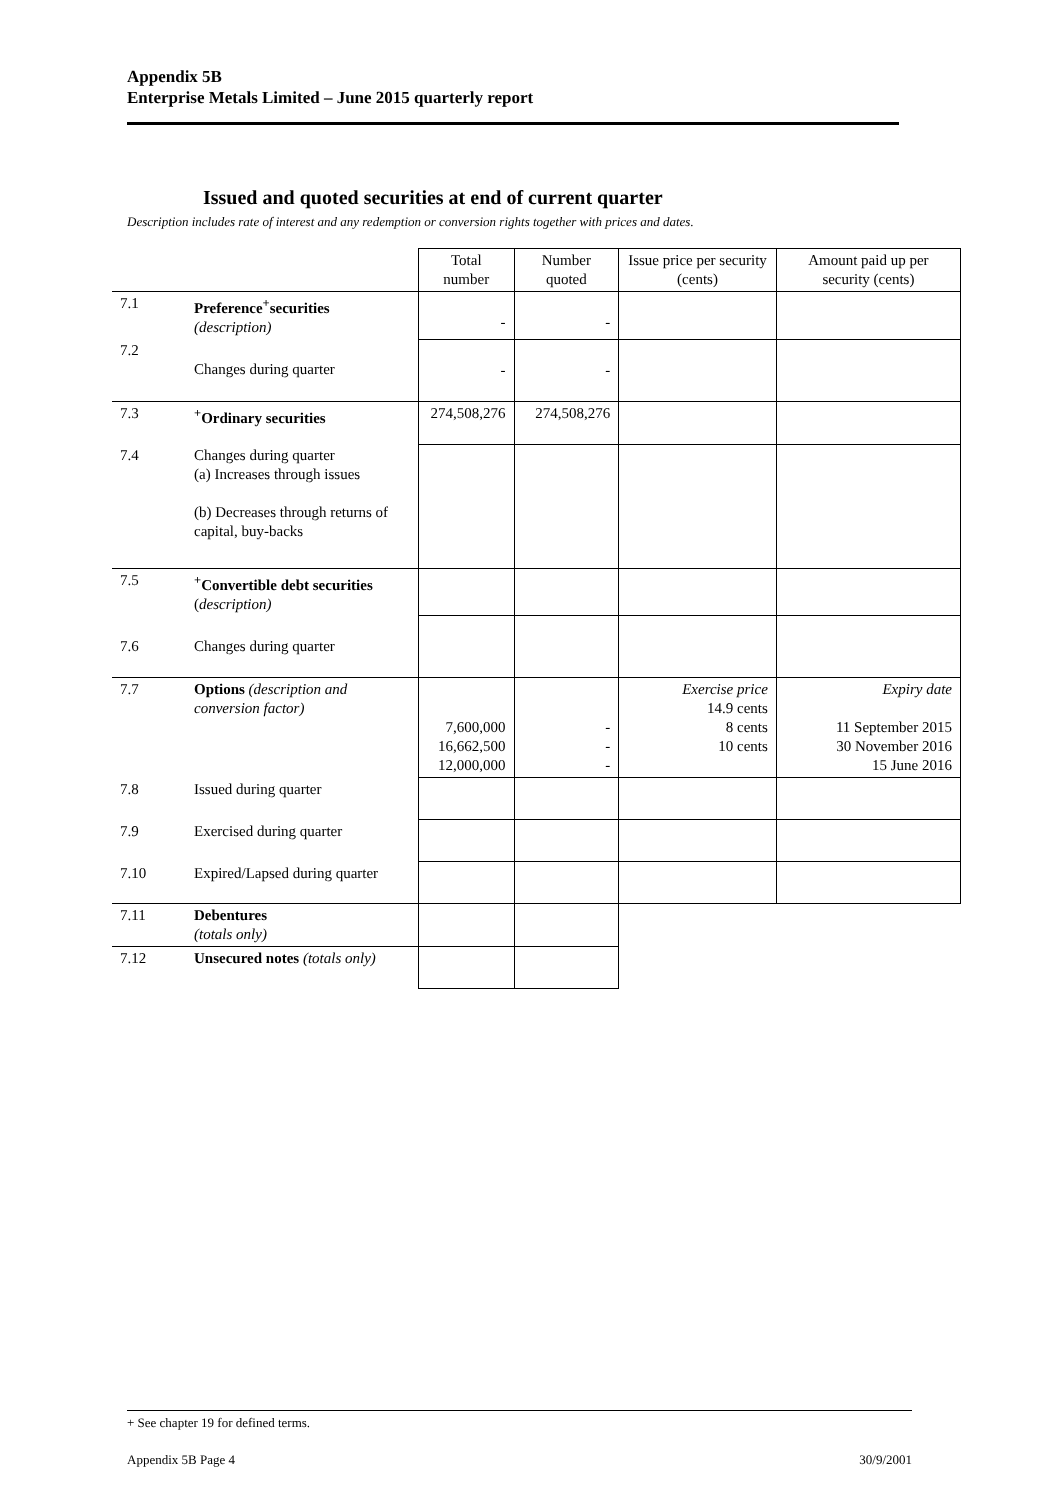Appendix 5B
Enterprise Metals Limited – June 2015 quarterly report
Issued and quoted securities at end of current quarter
Description includes rate of interest and any redemption or conversion rights together with prices and dates.
| | | Total number | Number quoted | Issue price per security (cents) | Amount paid up per security (cents) |
| 7.1 | Preference<sup>+</sup>securities (description) | - | - | | |
| 7.2 | Changes during quarter | - | - | | |
| 7.3 | <sup>+</sup>Ordinary securities | 274,508,276 | 274,508,276 | | |
| 7.4 | Changes during quarter (a) Increases through issues (b) Decreases through returns of capital, buy-backs | | | | |
| 7.5 | <sup>+</sup>Convertible debt securities ( description) | | | | |
| 7.6 | Changes during quarter | | | | |
| 7.7 | Options (description and conversion factor) | 7,600,000 16,662,500 12,000,000 | - - - | Exercise price 14.9 cents 8 cents 10 cents | Expiry date 11 September 2015 30 November 2016 15 June 2016 |
| 7.8 | Issued during quarter | | | | |
| 7.9 | Exercised during quarter | | | | |
| 7.10 | Expired/Lapsed during quarter | | | | |
| 7.11 | Debentures (totals only) | | | | |
| 7.12 | Unsecured notes (totals only) | | | | |
+ See chapter 19 for defined terms.
Appendix 5B Page 4 30/9/2001